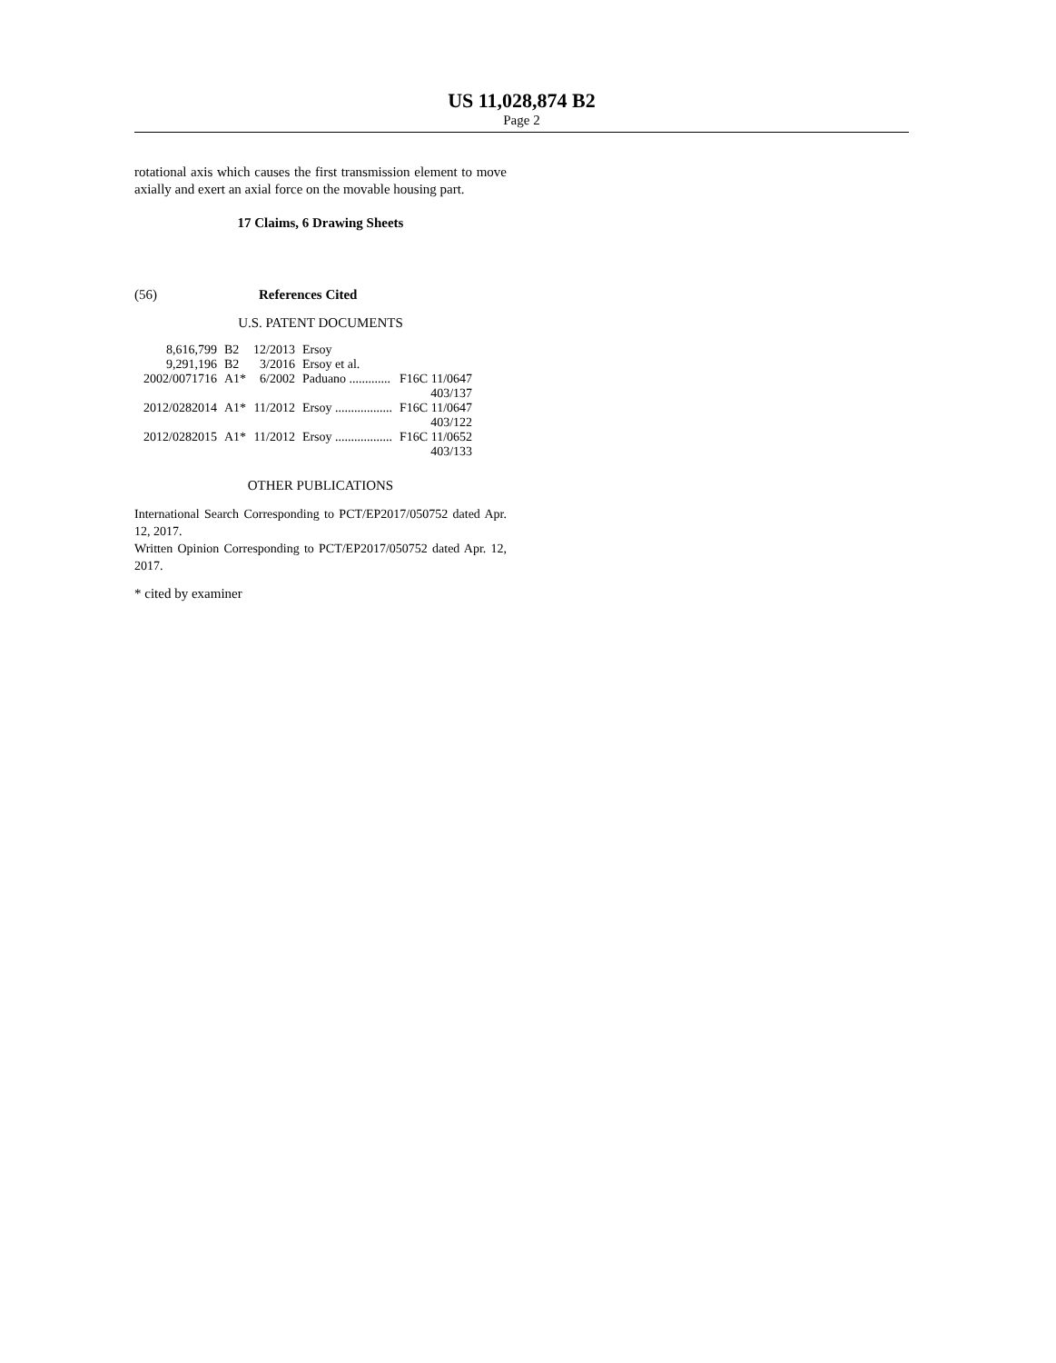US 11,028,874 B2
Page 2
rotational axis which causes the first transmission element to move axially and exert an axial force on the movable housing part.
17 Claims, 6 Drawing Sheets
(56) References Cited
U.S. PATENT DOCUMENTS
| 8,616,799 | B2 | 12/2013 | Ersoy | |
| 9,291,196 | B2 | 3/2016 | Ersoy et al. | |
| 2002/0071716 | A1* | 6/2002 | Paduano ............. | F16C 11/0647 403/137 |
| 2012/0282014 | A1* | 11/2012 | Ersoy .................. | F16C 11/0647 403/122 |
| 2012/0282015 | A1* | 11/2012 | Ersoy .................. | F16C 11/0652 403/133 |
OTHER PUBLICATIONS
International Search Corresponding to PCT/EP2017/050752 dated Apr. 12, 2017.
Written Opinion Corresponding to PCT/EP2017/050752 dated Apr. 12, 2017.
* cited by examiner